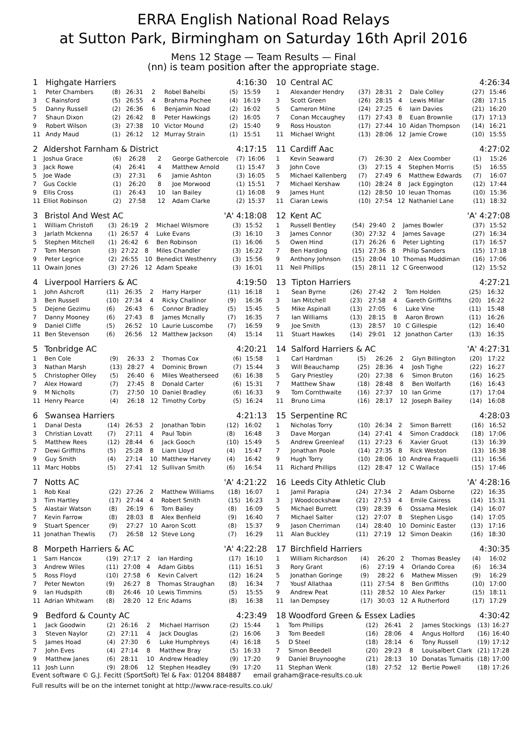ERRA English National Road Relays
at Sutton Park, Birmingham on Saturday 16th April 2016
Mens 12 Stage — Team Results — Final
(nn) is team position after the appropriate stage.
| 1 | Highgate Harriers | | | | 4:16:30 | | |
| 1 | Peter Chambers | (8) | 26:31 | 2 | Robel Bahelbi | (5) | 15:59 |
| 3 | C Rainsford | (5) | 26:55 | 4 | Brahma Pochee | (4) | 16:19 |
| 5 | Danny Russell | (2) | 26:36 | 6 | Benjamin Noad | (2) | 16:02 |
| 7 | Shaun Dixon | (2) | 26:42 | 8 | Peter Hawkings | (2) | 16:05 |
| 9 | Robert Wilson | (3) | 27:38 | 10 | Victor Mound | (2) | 15:40 |
| 11 | Andy Maud | (1) | 26:12 | 12 | Murray Strain | (1) | 15:51 |
| 2 | Aldershot Farnham & District | | | | 4:17:15 | | |
| 1 | Joshua Grace | (6) | 26:28 | 2 | George Gathercole | (7) | 16:06 |
| 3 | Jack Rowe | (4) | 26:41 | 4 | Matthew Arnold | (1) | 15:47 |
| 5 | Joe Wade | (3) | 27:31 | 6 | Jamie Ashton | (3) | 16:05 |
| 7 | Gus Cockle | (1) | 26:20 | 8 | Joe Morwood | (1) | 15:51 |
| 9 | Ellis Cross | (1) | 26:43 | 10 | Ian Bailey | (1) | 16:08 |
| 11 | Elliot Robinson | (2) | 27:58 | 12 | Adam Clarke | (2) | 15:37 |
| 3 | Bristol And West AC | | | | 'A' 4:18:08 | | |
| 1 | William Christofi | (3) | 26:19 | 2 | Michael Wilsmore | (3) | 15:52 |
| 3 | Jarlath Mckenna | (1) | 26:57 | 4 | Luke Evans | (3) | 16:10 |
| 5 | Stephen Mitchell | (1) | 26:42 | 6 | Ben Robinson | (1) | 16:06 |
| 7 | Tom Merson | (3) | 27:22 | 8 | Miles Chandler | (3) | 16:22 |
| 9 | Peter Legrice | (2) | 26:55 | 10 | Benedict Westhenry | (3) | 15:56 |
| 11 | Owain Jones | (3) | 27:26 | 12 | Adam Speake | (3) | 16:01 |
| 4 | Liverpool Harriers & AC | | | | 4:19:50 | | |
| 1 | John Ashcroft | (11) | 26:35 | 2 | Harry Harper | (11) | 16:18 |
| 3 | Ben Russell | (10) | 27:34 | 4 | Ricky Challinor | (9) | 16:36 |
| 5 | Dejene Gezimu | (6) | 26:43 | 6 | Connor Bradley | (5) | 15:45 |
| 7 | Danny Mooney | (6) | 27:43 | 8 | James Mcnally | (7) | 16:35 |
| 9 | Daniel Cliffe | (5) | 26:52 | 10 | Laurie Luscombe | (7) | 16:59 |
| 11 | Ben Stevenson | (6) | 26:56 | 12 | Matthew Jackson | (4) | 15:14 |
| 5 | Tonbridge AC | | | | 4:20:21 | | |
| 1 | Ben Cole | (9) | 26:33 | 2 | Thomas Cox | (6) | 15:58 |
| 3 | Nathan Marsh | (13) | 28:27 | 4 | Dominic Brown | (7) | 15:44 |
| 5 | Christopher Olley | (5) | 26:40 | 6 | Miles Weatherseed | (6) | 16:38 |
| 7 | Alex Howard | (7) | 27:45 | 8 | Donald Carter | (6) | 15:31 |
| 9 | M Nicholls | (7) | 27:50 | 10 | Daniel Bradley | (6) | 16:33 |
| 11 | Henry Pearce | (4) | 26:18 | 12 | Timothy Corby | (5) | 16:24 |
| 6 | Swansea Harriers | | | | 4:21:13 | | |
| 1 | Danal Desta | (14) | 26:53 | 2 | Jonathan Tobin | (12) | 16:02 |
| 3 | Christian Lovatt | (7) | 27:11 | 4 | Paul Tobin | (8) | 16:48 |
| 5 | Matthew Rees | (12) | 28:44 | 6 | Jack Gooch | (10) | 15:49 |
| 7 | Dewi Griffiths | (5) | 25:28 | 8 | Liam Lloyd | (4) | 15:47 |
| 9 | Guy Smith | (4) | 27:14 | 10 | Matthew Harvey | (4) | 16:42 |
| 11 | Marc Hobbs | (5) | 27:41 | 12 | Sullivan Smith | (6) | 16:54 |
| 7 | Notts AC | | | | 'A' 4:21:22 | | |
| 1 | Rob Keal | (22) | 27:26 | 2 | Matthew Williams | (18) | 16:07 |
| 3 | Tim Hartley | (17) | 27:44 | 4 | Robert Smith | (15) | 16:23 |
| 5 | Alastair Watson | (8) | 26:19 | 6 | Tom Bailey | (8) | 16:09 |
| 7 | Kevin Farrow | (8) | 28:03 | 8 | Alex Benfield | (9) | 16:40 |
| 9 | Stuart Spencer | (9) | 27:27 | 10 | Aaron Scott | (8) | 15:37 |
| 11 | Jonathan Thewlis | (7) | 26:58 | 12 | Steve Long | (7) | 16:29 |
| 8 | Morpeth Harriers & AC | | | | 'A' 4:22:28 | | |
| 1 | Sam Hancox | (19) | 27:17 | 2 | Ian Harding | (17) | 16:10 |
| 3 | Andrew Wiles | (11) | 27:08 | 4 | Adam Gibbs | (11) | 16:51 |
| 5 | Ross Floyd | (10) | 27:58 | 6 | Kevin Calvert | (12) | 16:24 |
| 7 | Peter Newton | (9) | 26:27 | 8 | Thomas Straughan | (8) | 16:34 |
| 9 | Ian Hudspith | (8) | 26:46 | 10 | Lewis Timmins | (5) | 15:55 |
| 11 | Adrian Whitwam | (8) | 28:20 | 12 | Eric Adams | (8) | 16:38 |
| 9 | Bedford & County AC | | | | 4:23:49 | | |
| 1 | Jack Goodwin | (2) | 26:16 | 2 | Michael Harrison | (2) | 15:44 |
| 3 | Steven Naylor | (2) | 27:11 | 4 | Jack Douglas | (2) | 16:06 |
| 5 | James Hoad | (4) | 27:30 | 6 | Luke Humphreys | (4) | 16:18 |
| 7 | John Eves | (4) | 27:14 | 8 | Matthew Bray | (5) | 16:33 |
| 9 | Matthew Janes | (6) | 28:11 | 10 | Andrew Headley | (9) | 17:20 |
| 11 | Josh Lunn | (9) | 28:06 | 12 | Stephen Headley | (9) | 17:20 |
| 10 | Central AC | | | | 4:26:34 | | |
| 1 | Alexander Hendry | (37) | 28:31 | 2 | Dale Colley | (27) | 15:46 |
| 3 | Scott Green | (26) | 28:15 | 4 | Lewis Millar | (28) | 17:15 |
| 5 | Cameron Milne | (24) | 27:25 | 6 | Iain Davies | (21) | 16:20 |
| 7 | Conan Mccaughey | (17) | 27:43 | 8 | Euan Brownlie | (17) | 17:13 |
| 9 | Ross Houston | (17) | 27:44 | 10 | Aidan Thompson | (14) | 16:21 |
| 11 | Michael Wright | (13) | 28:06 | 12 | Jamie Crowe | (10) | 15:55 |
| 11 | Cardiff Aac | | | | 4:27:02 | | |
| 1 | Kevin Seaward | (7) | 26:30 | 2 | Alex Coomber | (1) | 15:26 |
| 3 | John Cove | (3) | 27:15 | 4 | Stephen Morris | (5) | 16:55 |
| 5 | Michael Kallenberg | (7) | 27:49 | 6 | Matthew Edwards | (7) | 16:07 |
| 7 | Michael Kershaw | (10) | 28:24 | 8 | Jack Eggington | (12) | 17:44 |
| 9 | James Hunt | (12) | 28:50 | 10 | Ieuan Thomas | (10) | 15:36 |
| 11 | Ciaran Lewis | (10) | 27:54 | 12 | Nathaniel Lane | (11) | 18:32 |
| 12 | Kent AC | | | | 'A' 4:27:08 | | |
| 1 | Russell Bentley | (54) | 29:40 | 2 | James Bowler | (37) | 15:52 |
| 3 | James Connor | (30) | 27:32 | 4 | James Savage | (27) | 16:34 |
| 5 | Owen Hind | (17) | 26:26 | 6 | Peter Lighting | (17) | 16:57 |
| 7 | Ben Harding | (15) | 27:36 | 8 | Philip Sanders | (15) | 17:18 |
| 9 | Anthony Johnson | (15) | 28:04 | 10 | Thomas Muddiman | (16) | 17:06 |
| 11 | Neil Phillips | (15) | 28:11 | 12 | C Greenwood | (12) | 15:52 |
| 13 | Tipton Harriers | | | | 4:27:21 | | |
| 1 | Sean Byrne | (26) | 27:42 | 2 | Tom Holden | (25) | 16:32 |
| 3 | Ian Mitchell | (23) | 27:58 | 4 | Gareth Griffiths | (20) | 16:22 |
| 5 | Mike Aspinall | (13) | 27:05 | 6 | Luke Vine | (11) | 15:48 |
| 7 | Ian Williams | (13) | 28:15 | 8 | Aaron Brown | (11) | 16:26 |
| 9 | Joe Smith | (13) | 28:57 | 10 | C Gillespie | (12) | 16:40 |
| 11 | Stuart Hawkes | (14) | 29:01 | 12 | Jonathon Carter | (13) | 16:35 |
| 14 | Salford Harriers & AC | | | | 'A' 4:27:31 | | |
| 1 | Carl Hardman | (5) | 26:26 | 2 | Glyn Billington | (20) | 17:22 |
| 3 | Will Beauchamp | (25) | 28:36 | 4 | Josh Tighe | (22) | 16:27 |
| 5 | Gary Priestley | (20) | 27:38 | 6 | Simon Bruton | (16) | 16:25 |
| 7 | Matthew Shaw | (18) | 28:48 | 8 | Ben Wolfarth | (16) | 16:43 |
| 9 | Tom Cornthwaite | (16) | 27:37 | 10 | Ian Grime | (17) | 17:04 |
| 11 | Bruno Lima | (16) | 28:17 | 12 | Joseph Bailey | (14) | 16:08 |
| 15 | Serpentine RC | | | | 4:28:03 | | |
| 1 | Nicholas Torry | (10) | 26:34 | 2 | Simon Barrett | (16) | 16:52 |
| 3 | Dave Morgan | (14) | 27:41 | 4 | Simon Craddock | (18) | 17:06 |
| 5 | Andrew Greenleaf | (11) | 27:23 | 6 | Xavier Gruot | (13) | 16:39 |
| 7 | Jonathan Poole | (14) | 27:35 | 8 | Rick Weston | (13) | 16:38 |
| 9 | Hugh Torry | (10) | 28:06 | 10 | Andrea Fraquelli | (11) | 16:56 |
| 11 | Richard Phillips | (12) | 28:47 | 12 | C Wallace | (15) | 17:46 |
| 16 | Leeds City Athletic Club | | | | 'A' 4:28:16 | | |
| 1 | Jamil Parapia | (24) | 27:34 | 2 | Adam Osborne | (22) | 16:35 |
| 3 | J Woodcockshaw | (21) | 27:53 | 4 | Emile Cairess | (14) | 15:31 |
| 5 | Michael Burrett | (19) | 28:39 | 6 | Ossama Meslek | (14) | 16:07 |
| 7 | Michael Salter | (12) | 27:07 | 8 | Stephen Lisgo | (14) | 17:05 |
| 9 | Jason Cherriman | (14) | 28:40 | 10 | Dominic Easter | (13) | 17:16 |
| 11 | Alan Buckley | (11) | 27:19 | 12 | Simon Deakin | (16) | 18:30 |
| 17 | Birchfield Harriers | | | | 4:30:35 | | |
| 1 | William Richardson | (4) | 26:20 | 2 | Thomas Beasley | (4) | 16:02 |
| 3 | Rory Grant | (6) | 27:19 | 4 | Orlando Corea | (6) | 16:34 |
| 5 | Jonathan Goringe | (9) | 28:22 | 6 | Mathew Missen | (9) | 16:29 |
| 7 | Yousf Allathaa | (11) | 27:54 | 8 | Ben Griffiths | (10) | 17:00 |
| 9 | Andrew Peat | (11) | 28:52 | 10 | Alex Parker | (15) | 18:11 |
| 11 | Ian Dempsey | (17) | 30:03 | 12 | A Rutherford | (17) | 17:29 |
| 18 | Woodford Green & Essex Ladies | | | | 4:30:42 | | |
| 1 | Tom Phillips | (12) | 26:41 | 2 | James Stockings | (13) | 16:27 |
| 3 | Tom Beedell | (16) | 28:06 | 4 | Angus Holford | (16) | 16:40 |
| 5 | D Steel | (18) | 28:14 | 6 | Tony Russell | (19) | 17:12 |
| 7 | Simon Beedell | (20) | 29:23 | 8 | Louisalbert Clark | (21) | 17:28 |
| 9 | Daniel Bruynooghe | (21) | 28:13 | 10 | Donatas Tumaitis | (18) | 17:00 |
| 11 | Stephan Wenk | (18) | 27:52 | 12 | Bertie Powell | (18) | 17:26 |
Event software © G.J. Fecitt (SportSoft) Tel & Fax: 01204 884887 email graham@race-results.co.uk
Full results will be on the internet tonight at http://www.race-results.co.uk/